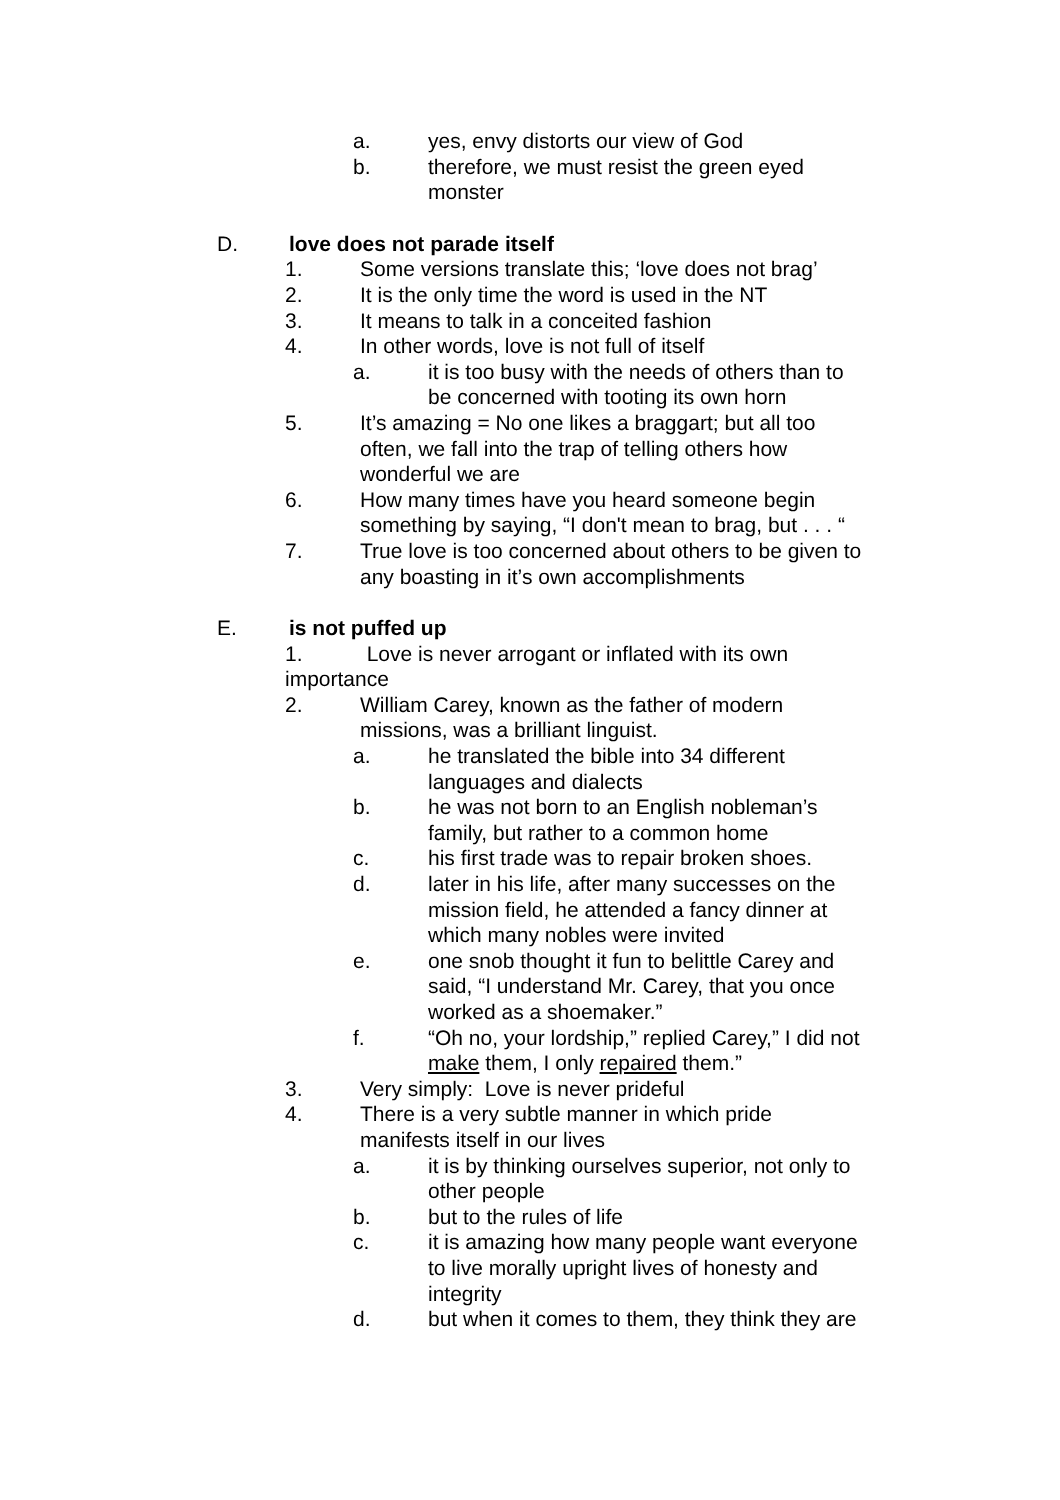a. yes, envy distorts our view of God
b. therefore, we must resist the green eyed
monster
D. love does not parade itself
1. Some versions translate this; ‘love does not brag’
2. It is the only time the word is used in the NT
3. It means to talk in a conceited fashion
4. In other words, love is not full of itself
a. it is too busy with the needs of others than to
be concerned with tooting its own horn
5. It’s amazing = No one likes a braggart; but all too
often, we fall into the trap of telling others how
wonderful we are
6. How many times have you heard someone begin
something by saying, “I don't mean to brag, but . . . “
7. True love is too concerned about others to be given to
any boasting in it’s own accomplishments
E. is not puffed up
1. Love is never arrogant or inflated with its own
importance
2. William Carey, known as the father of modern
missions, was a brilliant linguist.
a. he translated the bible into 34 different
languages and dialects
b. he was not born to an English nobleman’s
family, but rather to a common home
c. his first trade was to repair broken shoes.
d. later in his life, after many successes on the
mission field, he attended a fancy dinner at
which many nobles were invited
e. one snob thought it fun to belittle Carey and
said, “I understand Mr. Carey, that you once
worked as a shoemaker.”
f. “Oh no, your lordship,” replied Carey,” I did not
make them, I only repaired them.”
3. Very simply: Love is never prideful
4. There is a very subtle manner in which pride
manifests itself in our lives
a. it is by thinking ourselves superior, not only to
other people
b. but to the rules of life
c. it is amazing how many people want everyone
to live morally upright lives of honesty and
integrity
d. but when it comes to them, they think they are